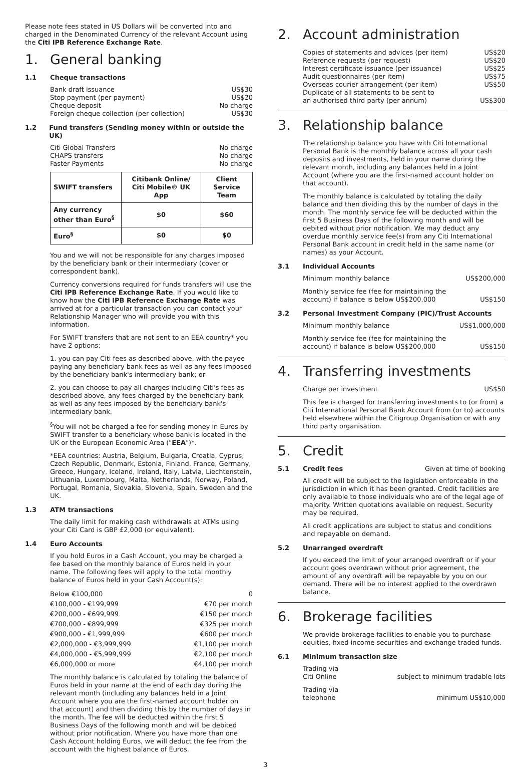Please note fees stated in US Dollars will be converted into and charged in the Denominated Currency of the relevant Account using the Citi IPB Reference Exchange Rate.
1. General banking
1.1 Cheque transactions
Bank draft issuance US$30
Stop payment (per payment) US$20
Cheque deposit No charge
Foreign cheque collection (per collection) US$30
1.2 Fund transfers (Sending money within or outside the UK)
Citi Global Transfers No charge
CHAPS transfers No charge
Faster Payments No charge
| SWIFT transfers | Citibank Online/ Citi Mobile® UK App | Client Service Team |
| --- | --- | --- |
| Any currency other than Euro<sup>§</sup> | $0 | $60 |
| Euro<sup>§</sup> | $0 | $0 |
You and we will not be responsible for any charges imposed by the beneficiary bank or their intermediary (cover or correspondent bank).
Currency conversions required for funds transfers will use the Citi IPB Reference Exchange Rate. If you would like to know how the Citi IPB Reference Exchange Rate was arrived at for a particular transaction you can contact your Relationship Manager who will provide you with this information.
For SWIFT transfers that are not sent to an EEA country* you have 2 options:
1. you can pay Citi fees as described above, with the payee paying any beneficiary bank fees as well as any fees imposed by the beneficiary bank's intermediary bank; or
2. you can choose to pay all charges including Citi's fees as described above, any fees charged by the beneficiary bank as well as any fees imposed by the beneficiary bank's intermediary bank.
<sup>§</sup> You will not be charged a fee for sending money in Euros by SWIFT transfer to a beneficiary whose bank is located in the UK or the European Economic Area ("EEA")*.
*EEA countries: Austria, Belgium, Bulgaria, Croatia, Cyprus, Czech Republic, Denmark, Estonia, Finland, France, Germany, Greece, Hungary, Iceland, Ireland, Italy, Latvia, Liechtenstein, Lithuania, Luxembourg, Malta, Netherlands, Norway, Poland, Portugal, Romania, Slovakia, Slovenia, Spain, Sweden and the UK.
1.3 ATM transactions
The daily limit for making cash withdrawals at ATMs using your Citi Card is GBP £2,000 (or equivalent).
1.4 Euro Accounts
If you hold Euros in a Cash Account, you may be charged a fee based on the monthly balance of Euros held in your name. The following fees will apply to the total monthly balance of Euros held in your Cash Account(s):
Below €100,000 0
€100,000 - €199,999 €70 per month
€200,000 - €699,999 €150 per month
€700,000 - €899,999 €325 per month
€900,000 - €1,999,999 €600 per month
€2,000,000 - €3,999,999 €1,100 per month
€4,000,000 - €5,999,999 €2,100 per month
€6,000,000 or more €4,100 per month
The monthly balance is calculated by totaling the balance of Euros held in your name at the end of each day during the relevant month (including any balances held in a Joint Account where you are the first-named account holder on that account) and then dividing this by the number of days in the month. The fee will be deducted within the first 5 Business Days of the following month and will be debited without prior notification. Where you have more than one Cash Account holding Euros, we will deduct the fee from the account with the highest balance of Euros.
2. Account administration
Copies of statements and advices (per item) US$20
Reference requests (per request) US$20
Interest certificate issuance (per issuance) US$25
Audit questionnaires (per item) US$75
Overseas courier arrangement (per item) US$50
Duplicate of all statements to be sent to
an authorised third party (per annum) US$300
3. Relationship balance
The relationship balance you have with Citi International Personal Bank is the monthly balance across all your cash deposits and investments, held in your name during the relevant month, including any balances held in a Joint Account (where you are the first-named account holder on that account).
The monthly balance is calculated by totaling the daily balance and then dividing this by the number of days in the month. The monthly service fee will be deducted within the first 5 Business Days of the following month and will be debited without prior notification. We may deduct any overdue monthly service fee(s) from any Citi International Personal Bank account in credit held in the same name (or names) as your Account.
3.1 Individual Accounts
Minimum monthly balance US$200,000
Monthly service fee (fee for maintaining the
account) if balance is below US$200,000 US$150
3.2 Personal Investment Company (PIC)/Trust Accounts
Minimum monthly balance US$1,000,000
Monthly service fee (fee for maintaining the
account) if balance is below US$200,000 US$150
4. Transferring investments
Charge per investment US$50
This fee is charged for transferring investments to (or from) a Citi International Personal Bank Account from (or to) accounts held elsewhere within the Citigroup Organisation or with any third party organisation.
5. Credit
5.1 Credit fees Given at time of booking
All credit will be subject to the legislation enforceable in the jurisdiction in which it has been granted. Credit facilities are only available to those individuals who are of the legal age of majority. Written quotations available on request. Security may be required.
All credit applications are subject to status and conditions and repayable on demand.
5.2 Unarranged overdraft
If you exceed the limit of your arranged overdraft or if your account goes overdrawn without prior agreement, the amount of any overdraft will be repayable by you on our demand. There will be no interest applied to the overdrawn balance.
6. Brokerage facilities
We provide brokerage facilities to enable you to purchase equities, fixed income securities and exchange traded funds.
6.1 Minimum transaction size
Trading via
Citi Online subject to minimum tradable lots
Trading via
telephone minimum US$10,000
3